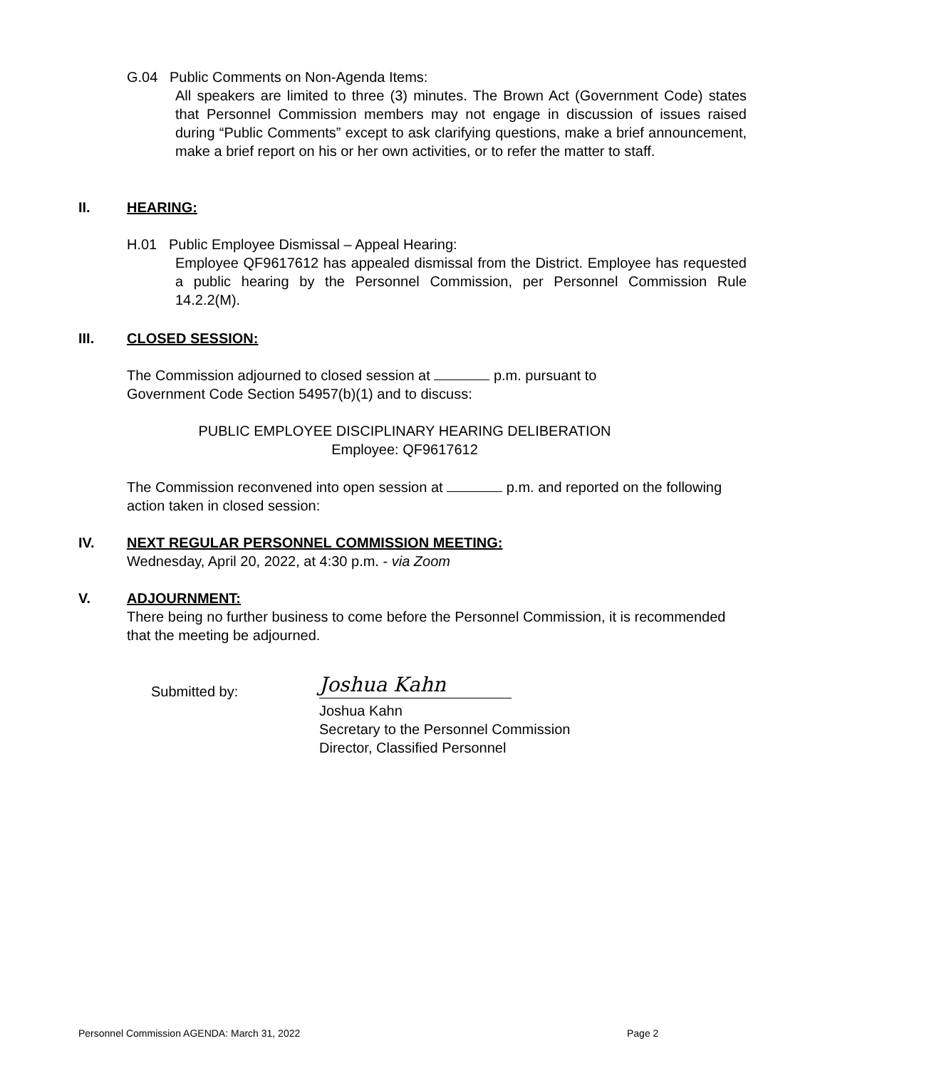G.04 Public Comments on Non-Agenda Items:
All speakers are limited to three (3) minutes. The Brown Act (Government Code) states that Personnel Commission members may not engage in discussion of issues raised during “Public Comments” except to ask clarifying questions, make a brief announcement, make a brief report on his or her own activities, or to refer the matter to staff.
II. HEARING:
H.01 Public Employee Dismissal – Appeal Hearing:
Employee QF9617612 has appealed dismissal from the District. Employee has requested a public hearing by the Personnel Commission, per Personnel Commission Rule 14.2.2(M).
III. CLOSED SESSION:
The Commission adjourned to closed session at p.m. pursuant to
Government Code Section 54957(b)(1) and to discuss:
PUBLIC EMPLOYEE DISCIPLINARY HEARING DELIBERATION
Employee: QF9617612
The Commission reconvened into open session at p.m. and reported on the following action taken in closed session:
IV. NEXT REGULAR PERSONNEL COMMISSION MEETING:
Wednesday, April 20, 2022, at 4:30 p.m. - via Zoom
V. ADJOURNMENT:
There being no further business to come before the Personnel Commission, it is recommended that the meeting be adjourned.
Submitted by: Joshua Kahn
Joshua Kahn
Secretary to the Personnel Commission
Director, Classified Personnel
Personnel Commission AGENDA: March 31, 2022
Page 2